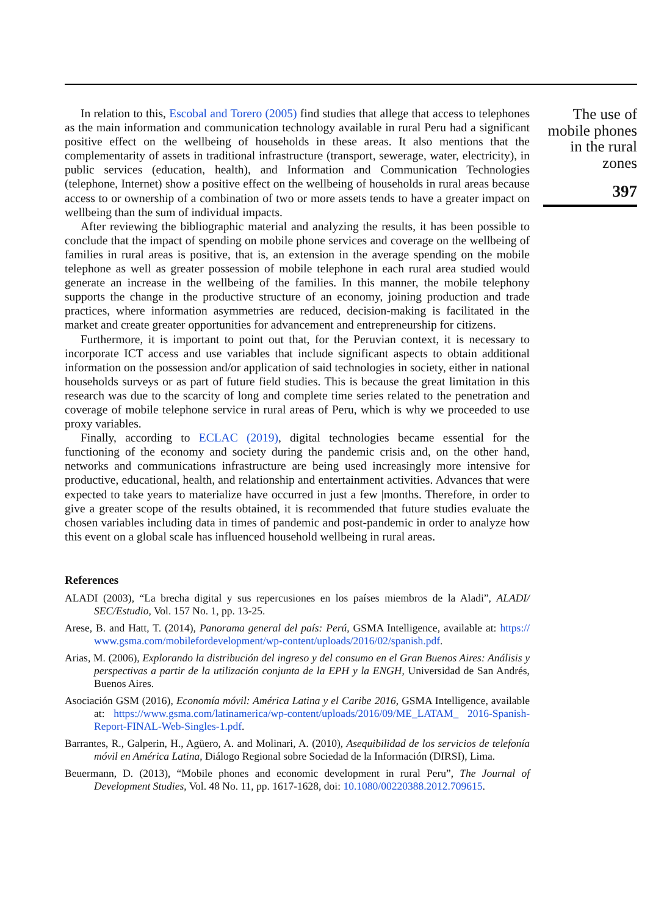In relation to this, Escobal and Torero (2005) find studies that allege that access to telephones as the main information and communication technology available in rural Peru had a significant positive effect on the wellbeing of households in these areas. It also mentions that the complementarity of assets in traditional infrastructure (transport, sewerage, water, electricity), in public services (education, health), and Information and Communication Technologies (telephone, Internet) show a positive effect on the wellbeing of households in rural areas because access to or ownership of a combination of two or more assets tends to have a greater impact on wellbeing than the sum of individual impacts.
After reviewing the bibliographic material and analyzing the results, it has been possible to conclude that the impact of spending on mobile phone services and coverage on the wellbeing of families in rural areas is positive, that is, an extension in the average spending on the mobile telephone as well as greater possession of mobile telephone in each rural area studied would generate an increase in the wellbeing of the families. In this manner, the mobile telephony supports the change in the productive structure of an economy, joining production and trade practices, where information asymmetries are reduced, decision-making is facilitated in the market and create greater opportunities for advancement and entrepreneurship for citizens.
Furthermore, it is important to point out that, for the Peruvian context, it is necessary to incorporate ICT access and use variables that include significant aspects to obtain additional information on the possession and/or application of said technologies in society, either in national households surveys or as part of future field studies. This is because the great limitation in this research was due to the scarcity of long and complete time series related to the penetration and coverage of mobile telephone service in rural areas of Peru, which is why we proceeded to use proxy variables.
Finally, according to ECLAC (2019), digital technologies became essential for the functioning of the economy and society during the pandemic crisis and, on the other hand, networks and communications infrastructure are being used increasingly more intensive for productive, educational, health, and relationship and entertainment activities. Advances that were expected to take years to materialize have occurred in just a few |months. Therefore, in order to give a greater scope of the results obtained, it is recommended that future studies evaluate the chosen variables including data in times of pandemic and post-pandemic in order to analyze how this event on a global scale has influenced household wellbeing in rural areas.
References
ALADI (2003), “La brecha digital y sus repercusiones en los países miembros de la Aladi”, ALADI/ SEC/Estudio, Vol. 157 No. 1, pp. 13-25.
Arese, B. and Hatt, T. (2014), Panorama general del país: Perú, GSMA Intelligence, available at: https:// www.gsma.com/mobilefordevelopment/wp-content/uploads/2016/02/spanish.pdf.
Arias, M. (2006), Explorando la distribución del ingreso y del consumo en el Gran Buenos Aires: Análisis y perspectivas a partir de la utilización conjunta de la EPH y la ENGH, Universidad de San Andrés, Buenos Aires.
Asociación GSM (2016), Economía móvil: América Latina y el Caribe 2016, GSMA Intelligence, available at: https://www.gsma.com/latinamerica/wp-content/uploads/2016/09/ME_LATAM_ 2016-Spanish-Report-FINAL-Web-Singles-1.pdf.
Barrantes, R., Galperin, H., Agüero, A. and Molinari, A. (2010), Asequibilidad de los servicios de telefonía móvil en América Latina, Diálogo Regional sobre Sociedad de la Información (DIRSI), Lima.
Beuermann, D. (2013), “Mobile phones and economic development in rural Peru”, The Journal of Development Studies, Vol. 48 No. 11, pp. 1617-1628, doi: 10.1080/00220388.2012.709615.
The use of mobile phones in the rural zones
397